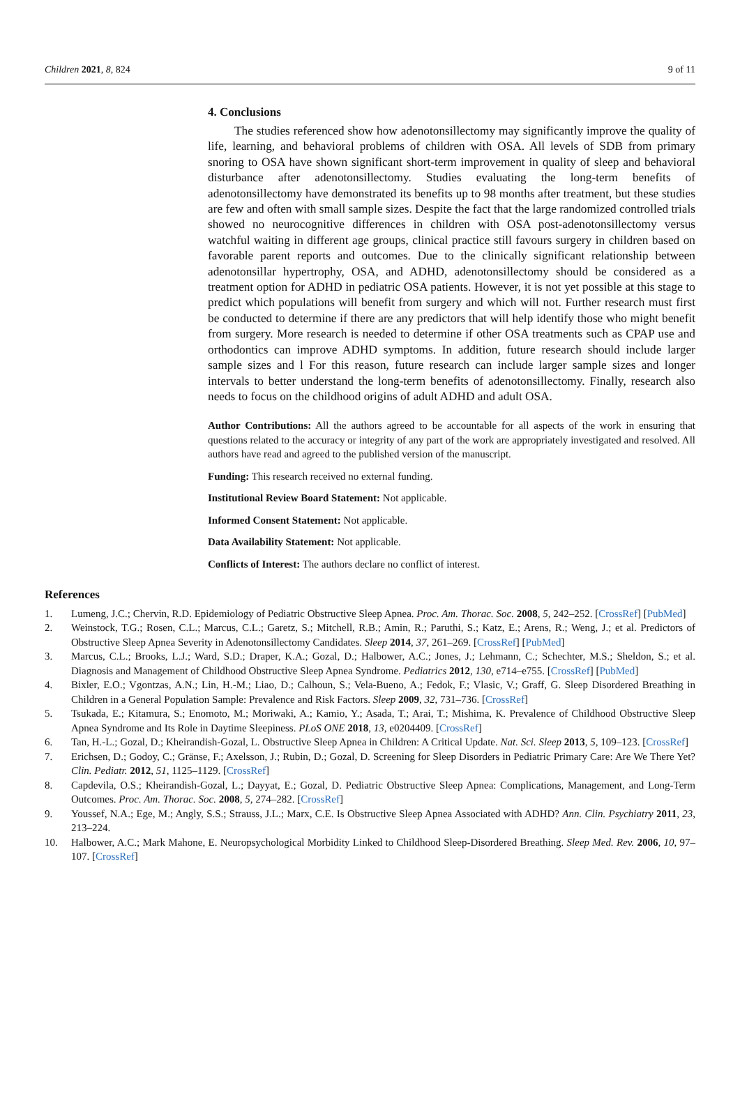Children 2021, 8, 824 9 of 11
4. Conclusions
The studies referenced show how adenotonsillectomy may significantly improve the quality of life, learning, and behavioral problems of children with OSA. All levels of SDB from primary snoring to OSA have shown significant short-term improvement in quality of sleep and behavioral disturbance after adenotonsillectomy. Studies evaluating the long-term benefits of adenotonsillectomy have demonstrated its benefits up to 98 months after treatment, but these studies are few and often with small sample sizes. Despite the fact that the large randomized controlled trials showed no neurocognitive differences in children with OSA post-adenotonsillectomy versus watchful waiting in different age groups, clinical practice still favours surgery in children based on favorable parent reports and outcomes. Due to the clinically significant relationship between adenotonsillar hypertrophy, OSA, and ADHD, adenotonsillectomy should be considered as a treatment option for ADHD in pediatric OSA patients. However, it is not yet possible at this stage to predict which populations will benefit from surgery and which will not. Further research must first be conducted to determine if there are any predictors that will help identify those who might benefit from surgery. More research is needed to determine if other OSA treatments such as CPAP use and orthodontics can improve ADHD symptoms. In addition, future research should include larger sample sizes and l For this reason, future research can include larger sample sizes and longer intervals to better understand the long-term benefits of adenotonsillectomy. Finally, research also needs to focus on the childhood origins of adult ADHD and adult OSA.
Author Contributions: All the authors agreed to be accountable for all aspects of the work in ensuring that questions related to the accuracy or integrity of any part of the work are appropriately investigated and resolved. All authors have read and agreed to the published version of the manuscript.
Funding: This research received no external funding.
Institutional Review Board Statement: Not applicable.
Informed Consent Statement: Not applicable.
Data Availability Statement: Not applicable.
Conflicts of Interest: The authors declare no conflict of interest.
References
1. Lumeng, J.C.; Chervin, R.D. Epidemiology of Pediatric Obstructive Sleep Apnea. Proc. Am. Thorac. Soc. 2008, 5, 242–252. [CrossRef] [PubMed]
2. Weinstock, T.G.; Rosen, C.L.; Marcus, C.L.; Garetz, S.; Mitchell, R.B.; Amin, R.; Paruthi, S.; Katz, E.; Arens, R.; Weng, J.; et al. Predictors of Obstructive Sleep Apnea Severity in Adenotonsillectomy Candidates. Sleep 2014, 37, 261–269. [CrossRef] [PubMed]
3. Marcus, C.L.; Brooks, L.J.; Ward, S.D.; Draper, K.A.; Gozal, D.; Halbower, A.C.; Jones, J.; Lehmann, C.; Schechter, M.S.; Sheldon, S.; et al. Diagnosis and Management of Childhood Obstructive Sleep Apnea Syndrome. Pediatrics 2012, 130, e714–e755. [CrossRef] [PubMed]
4. Bixler, E.O.; Vgontzas, A.N.; Lin, H.-M.; Liao, D.; Calhoun, S.; Vela-Bueno, A.; Fedok, F.; Vlasic, V.; Graff, G. Sleep Disordered Breathing in Children in a General Population Sample: Prevalence and Risk Factors. Sleep 2009, 32, 731–736. [CrossRef]
5. Tsukada, E.; Kitamura, S.; Enomoto, M.; Moriwaki, A.; Kamio, Y.; Asada, T.; Arai, T.; Mishima, K. Prevalence of Childhood Obstructive Sleep Apnea Syndrome and Its Role in Daytime Sleepiness. PLoS ONE 2018, 13, e0204409. [CrossRef]
6. Tan, H.-L.; Gozal, D.; Kheirandish-Gozal, L. Obstructive Sleep Apnea in Children: A Critical Update. Nat. Sci. Sleep 2013, 5, 109–123. [CrossRef]
7. Erichsen, D.; Godoy, C.; Gränse, F.; Axelsson, J.; Rubin, D.; Gozal, D. Screening for Sleep Disorders in Pediatric Primary Care: Are We There Yet? Clin. Pediatr. 2012, 51, 1125–1129. [CrossRef]
8. Capdevila, O.S.; Kheirandish-Gozal, L.; Dayyat, E.; Gozal, D. Pediatric Obstructive Sleep Apnea: Complications, Management, and Long-Term Outcomes. Proc. Am. Thorac. Soc. 2008, 5, 274–282. [CrossRef]
9. Youssef, N.A.; Ege, M.; Angly, S.S.; Strauss, J.L.; Marx, C.E. Is Obstructive Sleep Apnea Associated with ADHD? Ann. Clin. Psychiatry 2011, 23, 213–224.
10. Halbower, A.C.; Mark Mahone, E. Neuropsychological Morbidity Linked to Childhood Sleep-Disordered Breathing. Sleep Med. Rev. 2006, 10, 97–107. [CrossRef]